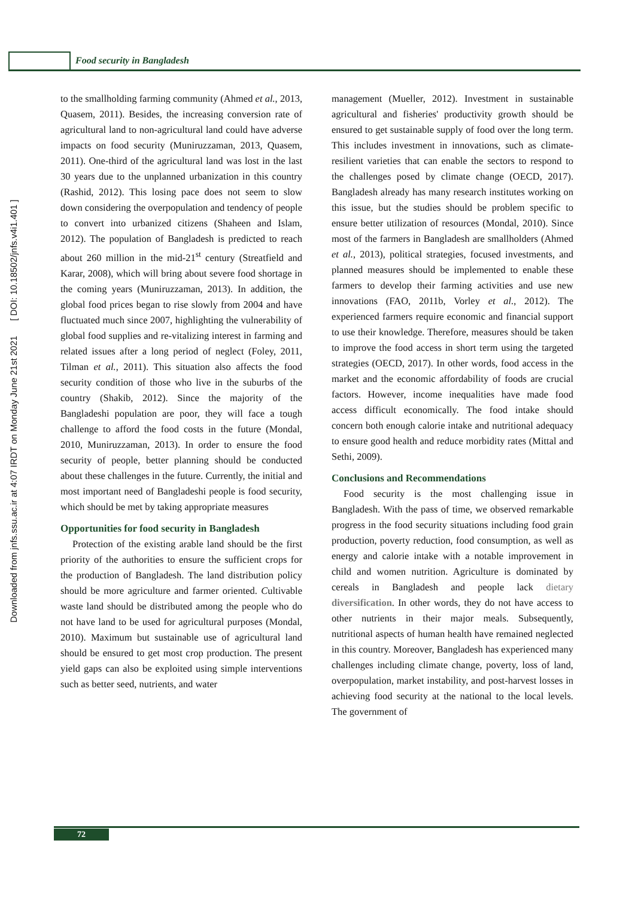Food security in Bangladesh
Downloaded from jnfs.ssu.ac.ir at 4:07 IRDT on Monday June 21st 2021 [ DOI: 10.18502/jnfs.v4i1.401 ]
to the smallholding farming community (Ahmed et al., 2013, Quasem, 2011). Besides, the increasing conversion rate of agricultural land to non-agricultural land could have adverse impacts on food security (Muniruzzaman, 2013, Quasem, 2011). One-third of the agricultural land was lost in the last 30 years due to the unplanned urbanization in this country (Rashid, 2012). This losing pace does not seem to slow down considering the overpopulation and tendency of people to convert into urbanized citizens (Shaheen and Islam, 2012). The population of Bangladesh is predicted to reach about 260 million in the mid-21<sup>st</sup> century (Streatfield and Karar, 2008), which will bring about severe food shortage in the coming years (Muniruzzaman, 2013). In addition, the global food prices began to rise slowly from 2004 and have fluctuated much since 2007, highlighting the vulnerability of global food supplies and re-vitalizing interest in farming and related issues after a long period of neglect (Foley, 2011, Tilman et al., 2011). This situation also affects the food security condition of those who live in the suburbs of the country (Shakib, 2012). Since the majority of the Bangladeshi population are poor, they will face a tough challenge to afford the food costs in the future (Mondal, 2010, Muniruzzaman, 2013). In order to ensure the food security of people, better planning should be conducted about these challenges in the future. Currently, the initial and most important need of Bangladeshi people is food security, which should be met by taking appropriate measures
Opportunities for food security in Bangladesh
Protection of the existing arable land should be the first priority of the authorities to ensure the sufficient crops for the production of Bangladesh. The land distribution policy should be more agriculture and farmer oriented. Cultivable waste land should be distributed among the people who do not have land to be used for agricultural purposes (Mondal, 2010). Maximum but sustainable use of agricultural land should be ensured to get most crop production. The present yield gaps can also be exploited using simple interventions such as better seed, nutrients, and water
management (Mueller, 2012). Investment in sustainable agricultural and fisheries' productivity growth should be ensured to get sustainable supply of food over the long term. This includes investment in innovations, such as climate-resilient varieties that can enable the sectors to respond to the challenges posed by climate change (OECD, 2017). Bangladesh already has many research institutes working on this issue, but the studies should be problem specific to ensure better utilization of resources (Mondal, 2010). Since most of the farmers in Bangladesh are smallholders (Ahmed et al., 2013), political strategies, focused investments, and planned measures should be implemented to enable these farmers to develop their farming activities and use new innovations (FAO, 2011b, Vorley et al., 2012). The experienced farmers require economic and financial support to use their knowledge. Therefore, measures should be taken to improve the food access in short term using the targeted strategies (OECD, 2017). In other words, food access in the market and the economic affordability of foods are crucial factors. However, income inequalities have made food access difficult economically. The food intake should concern both enough calorie intake and nutritional adequacy to ensure good health and reduce morbidity rates (Mittal and Sethi, 2009).
Conclusions and Recommendations
Food security is the most challenging issue in Bangladesh. With the pass of time, we observed remarkable progress in the food security situations including food grain production, poverty reduction, food consumption, as well as energy and calorie intake with a notable improvement in child and women nutrition. Agriculture is dominated by cereals in Bangladesh and people lack dietary diversification. In other words, they do not have access to other nutrients in their major meals. Subsequently, nutritional aspects of human health have remained neglected in this country. Moreover, Bangladesh has experienced many challenges including climate change, poverty, loss of land, overpopulation, market instability, and post-harvest losses in achieving food security at the national to the local levels. The government of
72